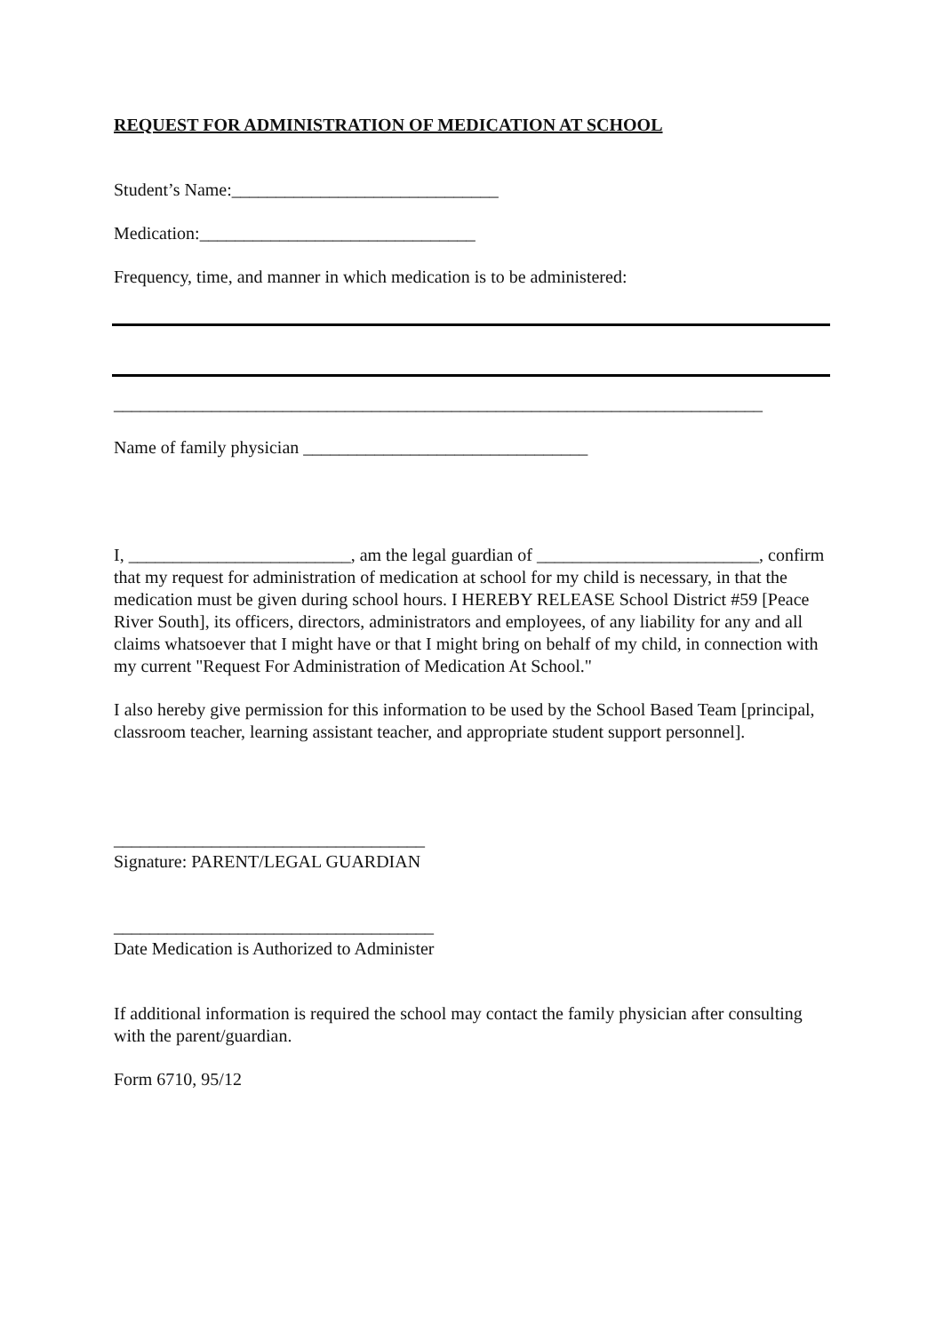REQUEST FOR ADMINISTRATION OF MEDICATION AT SCHOOL
Student’s Name:______________________________
Medication:_______________________________
Frequency, time, and manner in which medication is to be administered:
_________________________________________________________________________
Name of family physician ________________________________
I, _________________________, am the legal guardian of _________________________, confirm that my request for administration of medication at school for my child is necessary, in that the medication must be given during school hours. I HEREBY RELEASE School District #59 [Peace River South], its officers, directors, administrators and employees, of any liability for any and all claims whatsoever that I might have or that I might bring on behalf of my child, in connection with my current "Request For Administration of Medication At School."
I also hereby give permission for this information to be used by the School Based Team [principal, classroom teacher, learning assistant teacher, and appropriate student support personnel].
___________________________________
Signature: PARENT/LEGAL GUARDIAN
____________________________________
Date Medication is Authorized to Administer
If additional information is required the school may contact the family physician after consulting with the parent/guardian.
Form 6710, 95/12